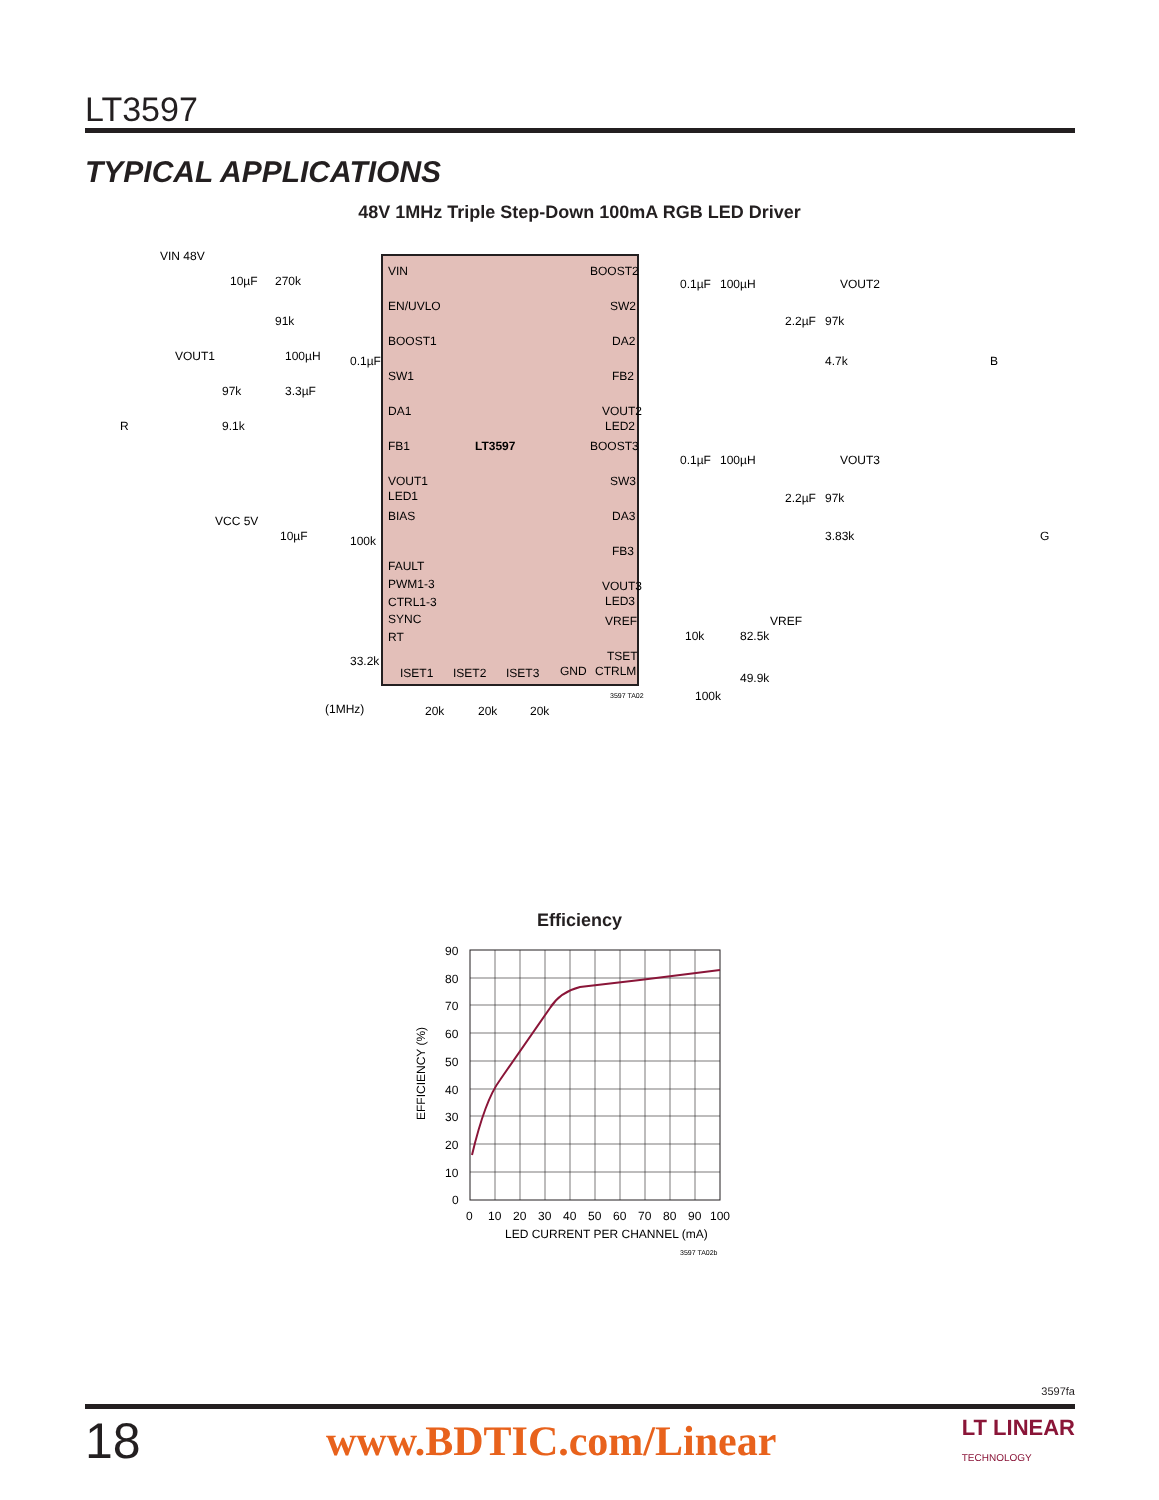LT3597
TYPICAL APPLICATIONS
48V 1MHz Triple Step-Down 100mA RGB LED Driver
LT3597
VIN
EN/UVLO
BOOST1
SW1
DA1
FB1
VOUT1
LED1
BIAS
FAULT
PWM1-3
CTRL1-3
SYNC
RT
BOOST2
SW2
DA2
FB2
VOUT2
LED2
BOOST3
SW3
DA3
FB3
VOUT3
LED3
VREF
TSET
CTRLM
ISET1
ISET2
ISET3
GND
VIN 48V
10µF
270k
91k
VOUT1
100µH
0.1µF
97k
3.3µF
9.1k
R
VCC 5V
10µF
100k
33.2k
(1MHz)
20k
20k
20k
0.1µF
100µH
VOUT2
2.2µF
97k
4.7k
B
0.1µF
100µH
VOUT3
2.2µF
97k
3.83k
G
VREF
10k
82.5k
49.9k
100k
3597 TA02
Efficiency
90
80
70
60
50
40
30
20
10
0
0
10
20
30
40
50
60
70
80
90
100
LED CURRENT PER CHANNEL (mA)
EFFICIENCY (%)
3597 TA02b
3597fa
18 www.BDTIC.com/Linear LT LINEAR
TECHNOLOGY